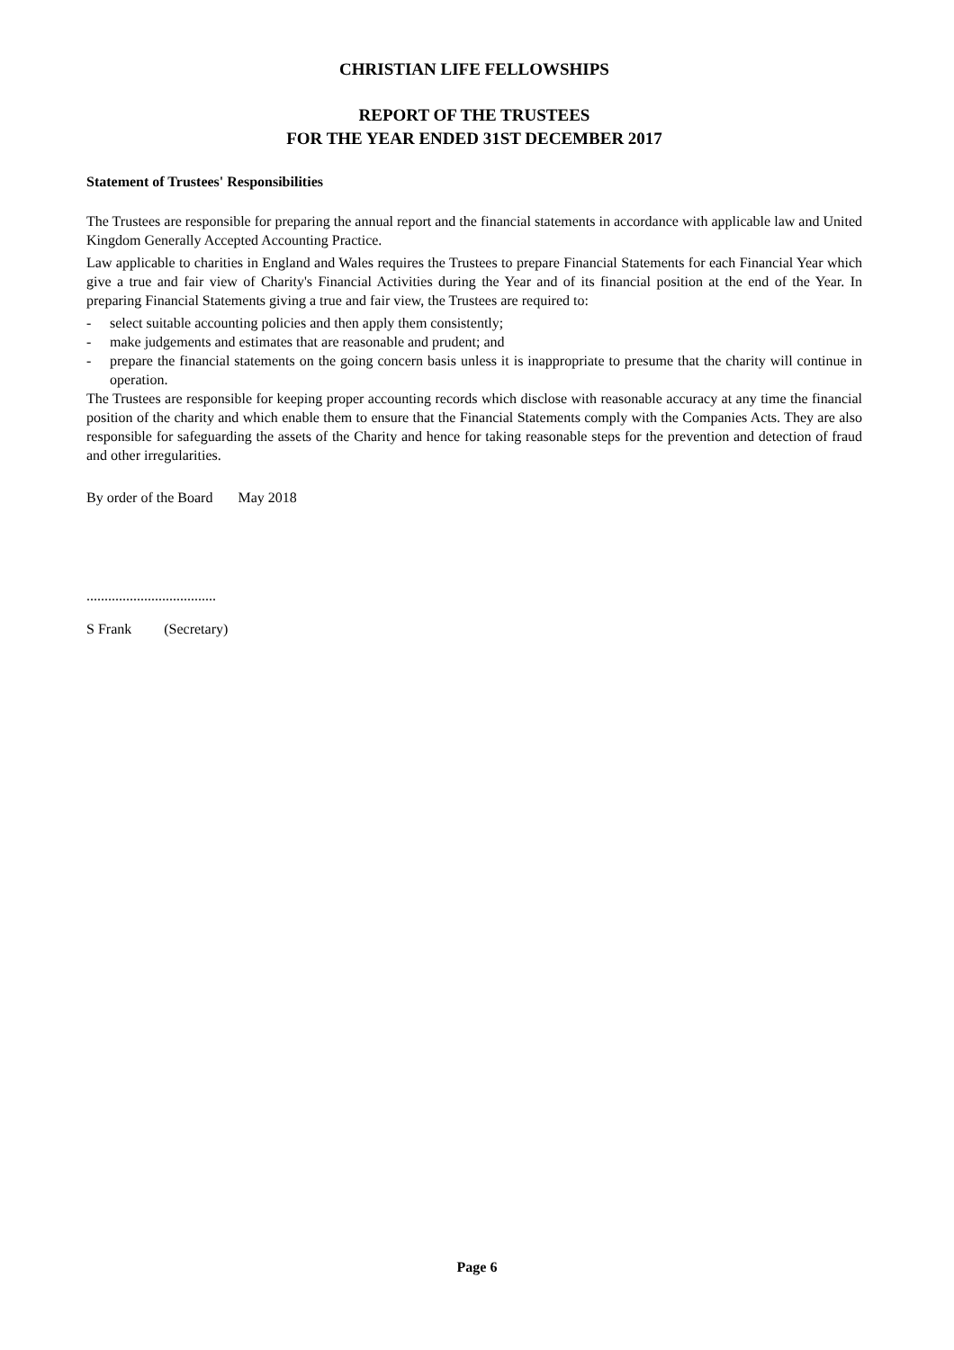CHRISTIAN LIFE FELLOWSHIPS
REPORT OF THE TRUSTEES
FOR THE YEAR ENDED 31ST DECEMBER 2017
Statement of Trustees' Responsibilities
The Trustees are responsible for preparing the annual report and the financial statements in accordance with applicable law and United Kingdom Generally Accepted Accounting Practice.
Law applicable to charities in England and Wales requires the Trustees to prepare Financial Statements for each Financial Year which give a true and fair view of Charity's Financial Activities during the Year and of its financial position at the end of the Year. In preparing Financial Statements giving a true and fair view, the Trustees are required to:
- select suitable accounting policies and then apply them consistently;
- make judgements and estimates that are reasonable and prudent; and
- prepare the financial statements on the going concern basis unless it is inappropriate to presume that the charity will continue in operation.
The Trustees are responsible for keeping proper accounting records which disclose with reasonable accuracy at any time the financial position of the charity and which enable them to ensure that the Financial Statements comply with the Companies Acts. They are also responsible for safeguarding the assets of the Charity and hence for taking reasonable steps for the prevention and detection of fraud and other irregularities.
By order of the Board May 2018
....................................
S Frank (Secretary)
Page 6